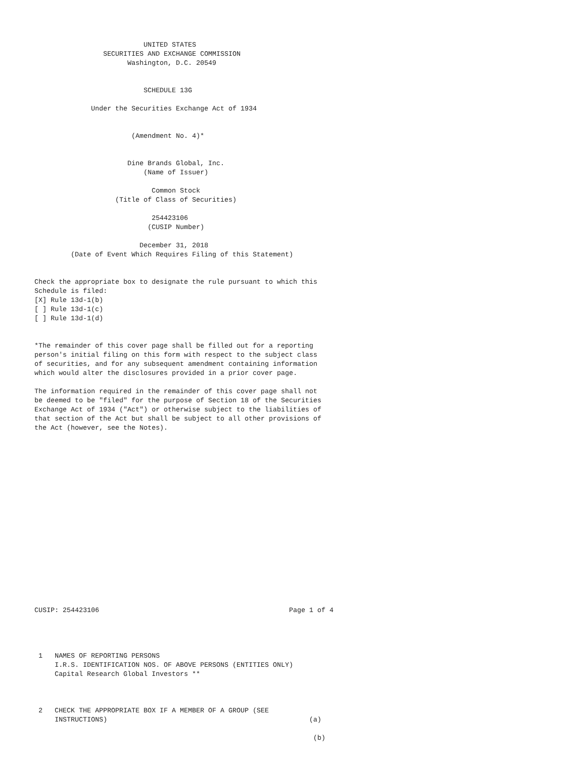UNITED STATES
                 SECURITIES AND EXCHANGE COMMISSION
                       Washington, D.C. 20549


                           SCHEDULE 13G

              Under the Securities Exchange Act of 1934


                        (Amendment No. 4)*


                       Dine Brands Global, Inc.
                           (Name of Issuer)

                             Common Stock
                    (Title of Class of Securities)

                             254423106
                            (CUSIP Number)

                          December 31, 2018
         (Date of Event Which Requires Filing of this Statement)


Check the appropriate box to designate the rule pursuant to which this
Schedule is filed:
[X] Rule 13d-1(b)
[ ] Rule 13d-1(c)
[ ] Rule 13d-1(d)


*The remainder of this cover page shall be filled out for a reporting
person's initial filing on this form with respect to the subject class
of securities, and for any subsequent amendment containing information
which would alter the disclosures provided in a prior cover page.

The information required in the remainder of this cover page shall not
be deemed to be "filed" for the purpose of Section 18 of the Securities
Exchange Act of 1934 ("Act") or otherwise subject to the liabilities of
that section of the Act but shall be subject to all other provisions of
the Act (however, see the Notes).



















CUSIP: 254423106                                               Page 1 of 4




 1   NAMES OF REPORTING PERSONS
     I.R.S. IDENTIFICATION NOS. OF ABOVE PERSONS (ENTITIES ONLY)
     Capital Research Global Investors **



 2   CHECK THE APPROPRIATE BOX IF A MEMBER OF A GROUP (SEE
     INSTRUCTIONS)                                                  (a)

                                                                     (b)